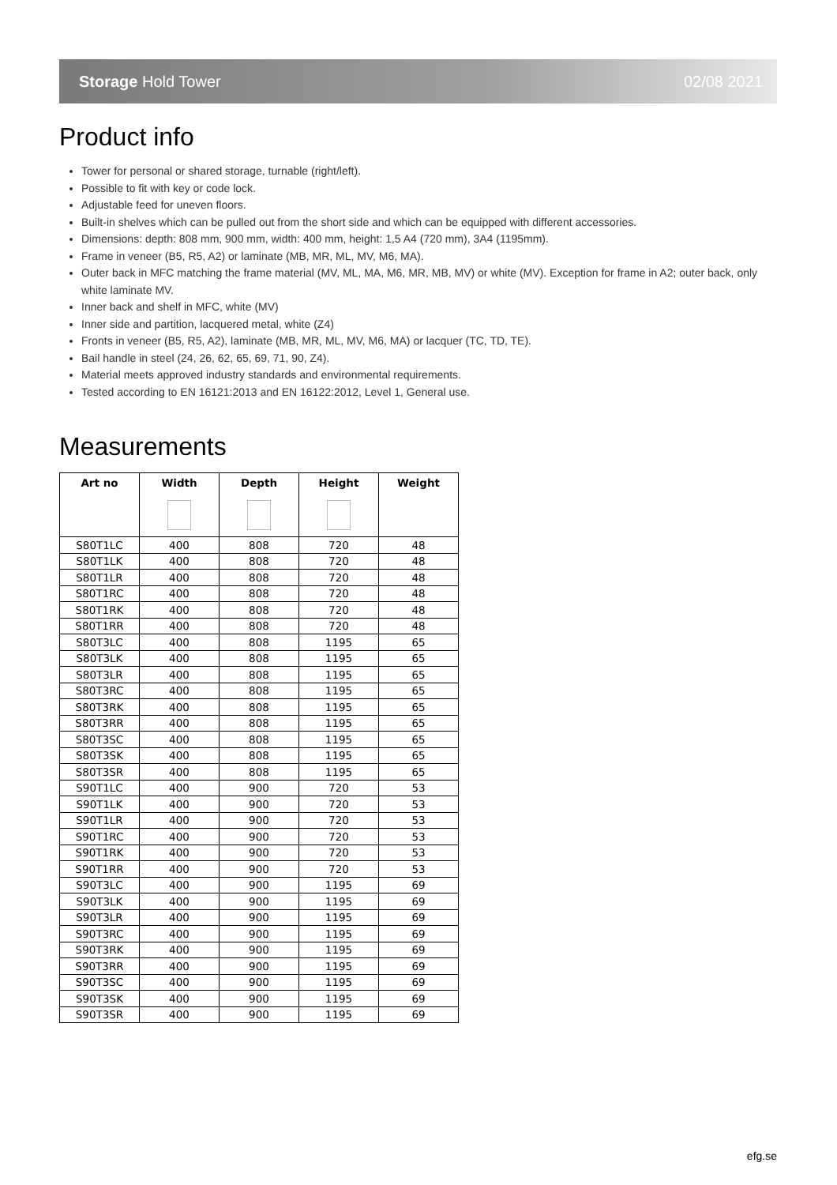Storage Hold Tower 02/08 2021
Product info
Tower for personal or shared storage, turnable (right/left).
Possible to fit with key or code lock.
Adjustable feed for uneven floors.
Built-in shelves which can be pulled out from the short side and which can be equipped with different accessories.
Dimensions: depth: 808 mm, 900 mm, width: 400 mm, height: 1,5 A4 (720 mm), 3A4 (1195mm).
Frame in veneer (B5, R5, A2) or laminate (MB, MR, ML, MV, M6, MA).
Outer back in MFC matching the frame material (MV, ML, MA, M6, MR, MB, MV) or white (MV). Exception for frame in A2; outer back, only white laminate MV.
Inner back and shelf in MFC, white (MV)
Inner side and partition, lacquered metal, white (Z4)
Fronts in veneer (B5, R5, A2), laminate (MB, MR, ML, MV, M6, MA) or lacquer (TC, TD, TE).
Bail handle in steel (24, 26, 62, 65, 69, 71, 90, Z4).
Material meets approved industry standards and environmental requirements.
Tested according to EN 16121:2013 and EN 16122:2012, Level 1, General use.
Measurements
| Art no | Width | Depth | Height | Weight |
| --- | --- | --- | --- | --- |
| S80T1LC | 400 | 808 | 720 | 48 |
| S80T1LK | 400 | 808 | 720 | 48 |
| S80T1LR | 400 | 808 | 720 | 48 |
| S80T1RC | 400 | 808 | 720 | 48 |
| S80T1RK | 400 | 808 | 720 | 48 |
| S80T1RR | 400 | 808 | 720 | 48 |
| S80T3LC | 400 | 808 | 1195 | 65 |
| S80T3LK | 400 | 808 | 1195 | 65 |
| S80T3LR | 400 | 808 | 1195 | 65 |
| S80T3RC | 400 | 808 | 1195 | 65 |
| S80T3RK | 400 | 808 | 1195 | 65 |
| S80T3RR | 400 | 808 | 1195 | 65 |
| S80T3SC | 400 | 808 | 1195 | 65 |
| S80T3SK | 400 | 808 | 1195 | 65 |
| S80T3SR | 400 | 808 | 1195 | 65 |
| S90T1LC | 400 | 900 | 720 | 53 |
| S90T1LK | 400 | 900 | 720 | 53 |
| S90T1LR | 400 | 900 | 720 | 53 |
| S90T1RC | 400 | 900 | 720 | 53 |
| S90T1RK | 400 | 900 | 720 | 53 |
| S90T1RR | 400 | 900 | 720 | 53 |
| S90T3LC | 400 | 900 | 1195 | 69 |
| S90T3LK | 400 | 900 | 1195 | 69 |
| S90T3LR | 400 | 900 | 1195 | 69 |
| S90T3RC | 400 | 900 | 1195 | 69 |
| S90T3RK | 400 | 900 | 1195 | 69 |
| S90T3RR | 400 | 900 | 1195 | 69 |
| S90T3SC | 400 | 900 | 1195 | 69 |
| S90T3SK | 400 | 900 | 1195 | 69 |
| S90T3SR | 400 | 900 | 1195 | 69 |
efg.se